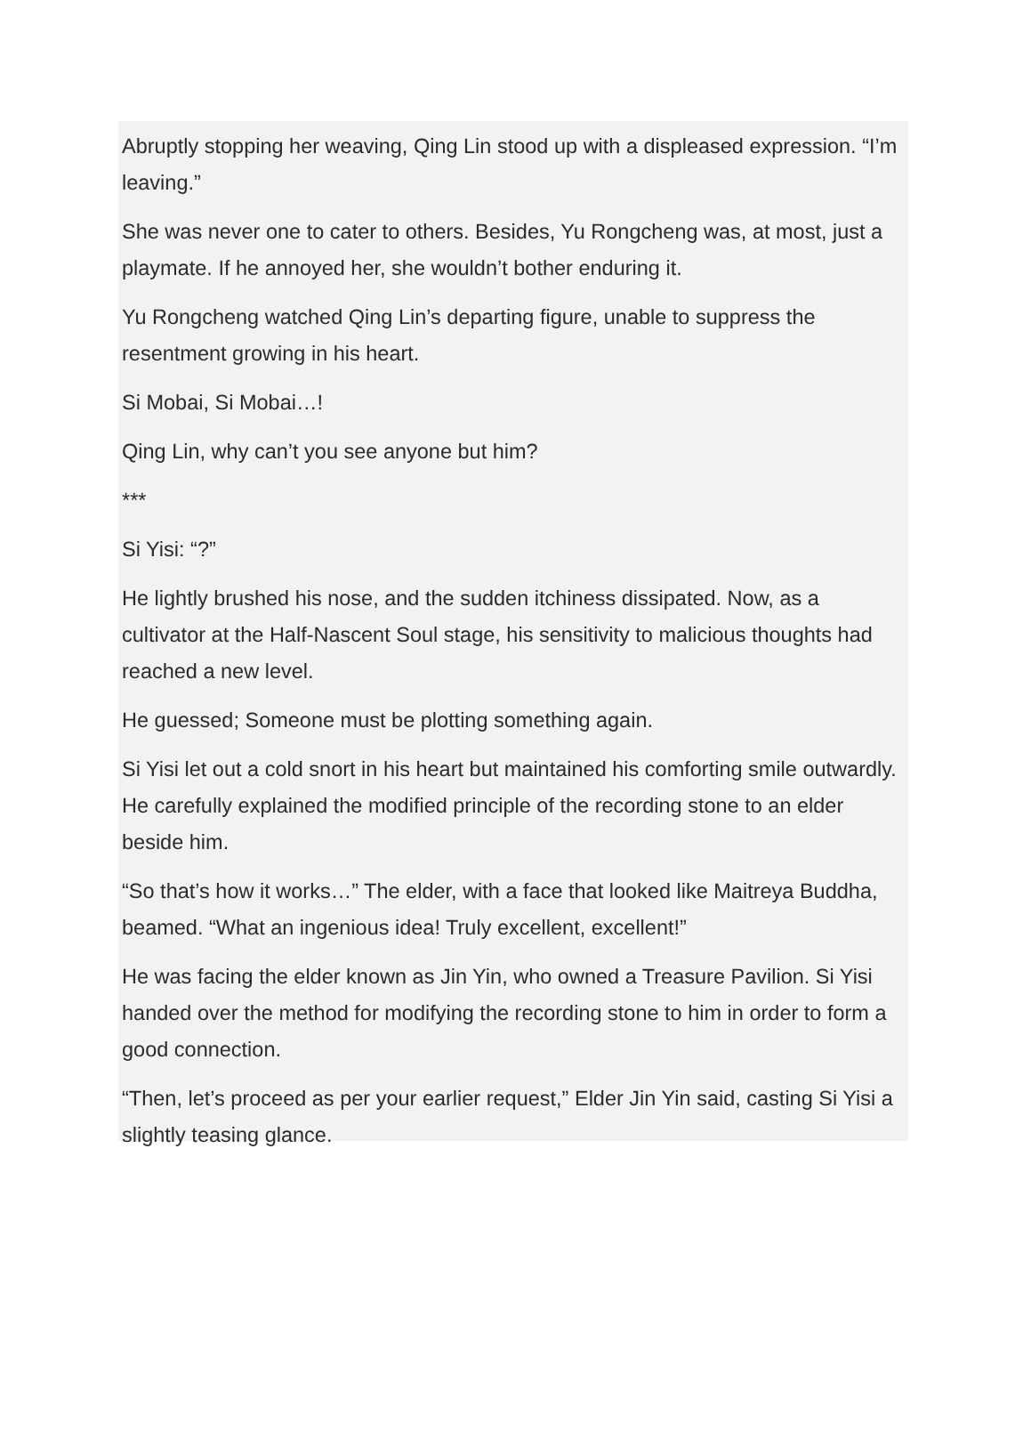Abruptly stopping her weaving, Qing Lin stood up with a displeased expression. “I’m leaving.”
She was never one to cater to others. Besides, Yu Rongcheng was, at most, just a playmate. If he annoyed her, she wouldn’t bother enduring it.
Yu Rongcheng watched Qing Lin’s departing figure, unable to suppress the resentment growing in his heart.
Si Mobai, Si Mobai…!
Qing Lin, why can’t you see anyone but him?
***
Si Yisi: “?”
He lightly brushed his nose, and the sudden itchiness dissipated. Now, as a cultivator at the Half-Nascent Soul stage, his sensitivity to malicious thoughts had reached a new level.
He guessed; Someone must be plotting something again.
Si Yisi let out a cold snort in his heart but maintained his comforting smile outwardly. He carefully explained the modified principle of the recording stone to an elder beside him.
“So that’s how it works…” The elder, with a face that looked like Maitreya Buddha, beamed. “What an ingenious idea! Truly excellent, excellent!”
He was facing the elder known as Jin Yin, who owned a Treasure Pavilion. Si Yisi handed over the method for modifying the recording stone to him in order to form a good connection.
“Then, let’s proceed as per your earlier request,” Elder Jin Yin said, casting Si Yisi a slightly teasing glance.